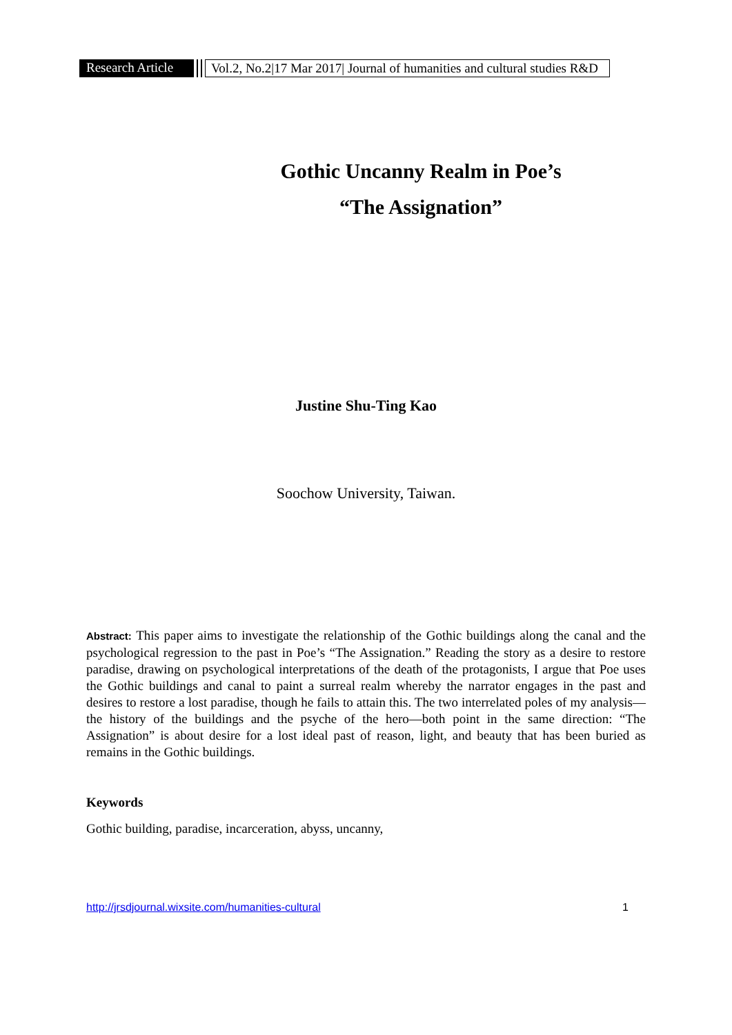Research Article Vol.2, No.2|17 Mar 2017| Journal of humanities and cultural studies R&D
Gothic Uncanny Realm in Poe’s
“The Assignation”
Justine Shu-Ting Kao
Soochow University, Taiwan.
Abstract: This paper aims to investigate the relationship of the Gothic buildings along the canal and the psychological regression to the past in Poe’s “The Assignation.” Reading the story as a desire to restore paradise, drawing on psychological interpretations of the death of the protagonists, I argue that Poe uses the Gothic buildings and canal to paint a surreal realm whereby the narrator engages in the past and desires to restore a lost paradise, though he fails to attain this. The two interrelated poles of my analysis—the history of the buildings and the psyche of the hero—both point in the same direction: “The Assignation” is about desire for a lost ideal past of reason, light, and beauty that has been buried as remains in the Gothic buildings.
Keywords
Gothic building, paradise, incarceration, abyss, uncanny,
http://jrsdjournal.wixsite.com/humanities-cultural 1